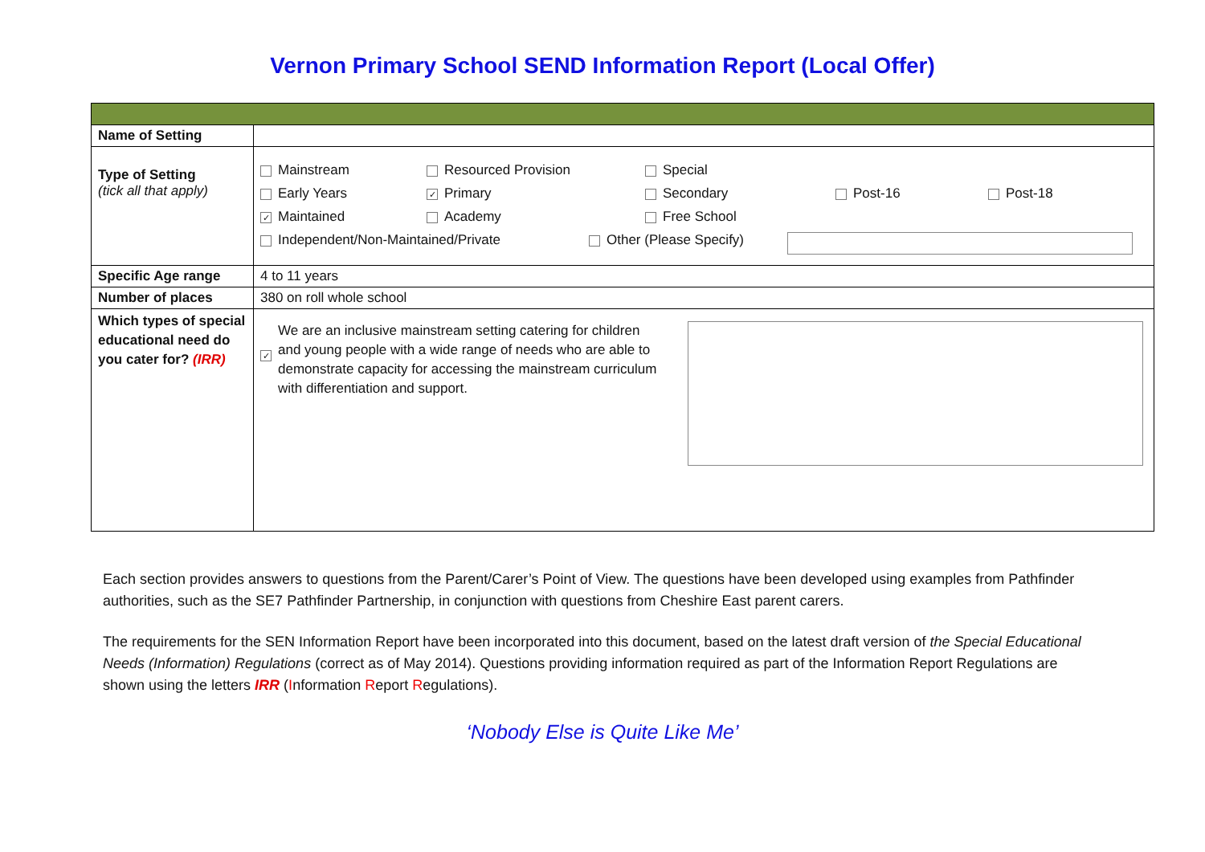Vernon Primary School SEND Information Report (Local Offer)
| Name of Setting | |
| Type of Setting (tick all that apply) | Mainstream Resourced Provision Special Early Years ✓ Primary Secondary Post-16 Post-18 ✓ Maintained Academy Free School Independent/Non-Maintained/Private Other (Please Specify) |
| Specific Age range | 4 to 11 years |
| Number of places | 380 on roll whole school |
| Which types of special educational need do you cater for? (IRR) | ✓ We are an inclusive mainstream setting catering for children and young people with a wide range of needs who are able to demonstrate capacity for accessing the mainstream curriculum with differentiation and support. |
Each section provides answers to questions from the Parent/Carer’s Point of View. The questions have been developed using examples from Pathfinder authorities, such as the SE7 Pathfinder Partnership, in conjunction with questions from Cheshire East parent carers.
The requirements for the SEN Information Report have been incorporated into this document, based on the latest draft version of the Special Educational Needs (Information) Regulations (correct as of May 2014). Questions providing information required as part of the Information Report Regulations are shown using the letters IRR (Information Report Regulations).
‘Nobody Else is Quite Like Me’